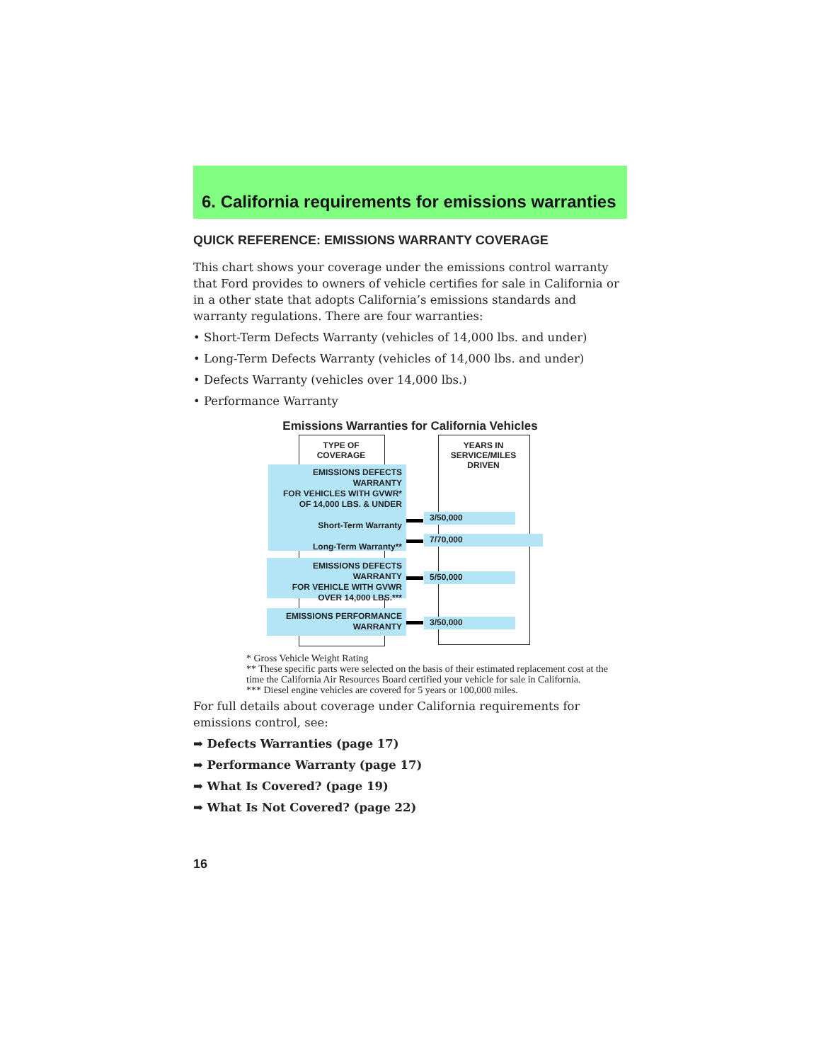6. California requirements for emissions warranties
QUICK REFERENCE: EMISSIONS WARRANTY COVERAGE
This chart shows your coverage under the emissions control warranty that Ford provides to owners of vehicle certifies for sale in California or in a other state that adopts California’s emissions standards and warranty regulations. There are four warranties:
• Short-Term Defects Warranty (vehicles of 14,000 lbs. and under)
• Long-Term Defects Warranty (vehicles of 14,000 lbs. and under)
• Defects Warranty (vehicles over 14,000 lbs.)
• Performance Warranty
Emissions Warranties for California Vehicles
TYPE OF
COVERAGE
YEARS IN
SERVICE/MILES
DRIVEN
EMISSIONS DEFECTS WARRANTY
FOR VEHICLES WITH GVWR*
OF 14,000 LBS. & UNDER
Short-Term Warranty
Long-Term Warranty**
EMISSIONS DEFECTS WARRANTY
FOR VEHICLE WITH GVWR
OVER 14,000 LBS.***
EMISSIONS PERFORMANCE
WARRANTY
3/50,000
7/70,000
5/50,000
3/50,000
* Gross Vehicle Weight Rating
** These specific parts were selected on the basis of their estimated replacement cost at the time the California Air Resources Board certified your vehicle for sale in California.
*** Diesel engine vehicles are covered for 5 years or 100,000 miles.
For full details about coverage under California requirements for emissions control, see:
➡ Defects Warranties (page 17)
➡ Performance Warranty (page 17)
➡ What Is Covered? (page 19)
➡ What Is Not Covered? (page 22)
16